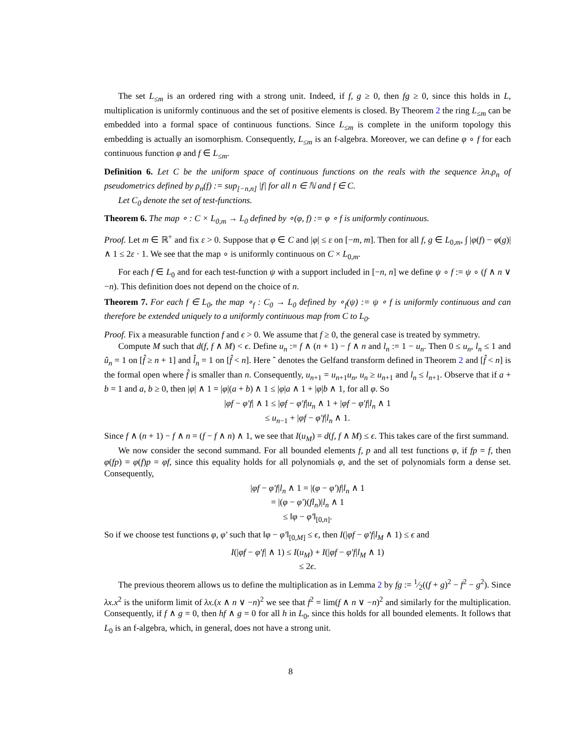The set L<sub>≤m</sub> is an ordered ring with a strong unit. Indeed, if f, g ≥ 0, then fg ≥ 0, since this holds in L, multiplication is uniformly continuous and the set of positive elements is closed. By Theorem 2 the ring L<sub>≤m</sub> can be embedded into a formal space of continuous functions. Since L<sub>≤m</sub> is complete in the uniform topology this embedding is actually an isomorphism. Consequently, L<sub>≤m</sub> is an f-algebra. Moreover, we can define φ ∘ f for each continuous function φ and f ∈ L<sub>≤m</sub>.
Definition 6. Let C be the uniform space of continuous functions on the reals with the sequence λn.ρ<sub>n</sub> of pseudometrics defined by ρ<sub>n</sub>(f) := sup<sub>[−n,n]</sub> |f| for all n ∈ ℕ and f ∈ C.
Let C<sub>0</sub> denote the set of test-functions.
Theorem 6. The map ∘ : C × L<sub>0,m</sub> → L<sub>0</sub> defined by ∘(φ, f) := φ ∘ f is uniformly continuous.
Proof. Let m ∈ ℝ<sup>+</sup> and fix ε > 0. Suppose that φ ∈ C and |φ| ≤ ε on [−m, m]. Then for all f, g ∈ L<sub>0,m</sub>, ∫ |φ(f) − φ(g)| ∧ 1 ≤ 2ε · 1. We see that the map ∘ is uniformly continuous on C × L<sub>0,m</sub>.
For each f ∈ L<sub>0</sub> and for each test-function ψ with a support included in [−n, n] we define ψ ∘ f := ψ ∘ (f ∧ n ∨ −n). This definition does not depend on the choice of n.
Theorem 7. For each f ∈ L<sub>0</sub>, the map ∘<sub>f</sub> : C<sub>0</sub> → L<sub>0</sub> defined by ∘<sub>f</sub>(ψ) := ψ ∘ f is uniformly continuous and can therefore be extended uniquely to a uniformly continuous map from C to L<sub>0</sub>.
Proof. Fix a measurable function f and ϵ > 0. We assume that f ≥ 0, the general case is treated by symmetry.
Compute M such that d(f, f ∧ M) < ϵ. Define u<sub>n</sub> := f ∧ (n + 1) − f ∧ n and l<sub>n</sub> := 1 − u<sub>n</sub>. Then 0 ≤ u<sub>n</sub>, l<sub>n</sub> ≤ 1 and û<sub>n</sub> = 1 on [f̂ ≥ n + 1] and l̂<sub>n</sub> = 1 on [f̂ < n]. Here ˆ denotes the Gelfand transform defined in Theorem 2 and [f̂ < n] is the formal open where f̂ is smaller than n. Consequently, u<sub>n+1</sub> = u<sub>n+1</sub>u<sub>n</sub>, u<sub>n</sub> ≥ u<sub>n+1</sub> and l<sub>n</sub> ≤ l<sub>n+1</sub>. Observe that if a + b = 1 and a, b ≥ 0, then |φ| ∧ 1 = |φ|(a + b) ∧ 1 ≤ |φ|a ∧ 1 + |φ|b ∧ 1, for all φ. So
|φf − φ′f| ∧ 1 ≤ |φf − φ′f|u<sub>n</sub> ∧ 1 + |φf − φ′f|l<sub>n</sub> ∧ 1
≤ u<sub>n−1</sub> + |φf − φ′f|l<sub>n</sub> ∧ 1.
Since f ∧ (n + 1) − f ∧ n = (f − f ∧ n) ∧ 1, we see that I(u<sub>M</sub>) = d(f, f ∧ M) ≤ ϵ. This takes care of the first summand.
We now consider the second summand. For all bounded elements f, p and all test functions φ, if fp = f, then φ(fp) = φ(f)p = φf, since this equality holds for all polynomials φ, and the set of polynomials form a dense set. Consequently,
|φf − φ′f|l<sub>n</sub> ∧ 1 = |(φ − φ′)f|l<sub>n</sub> ∧ 1
= |(φ − φ′)(fl<sub>n</sub>)|l<sub>n</sub> ∧ 1
≤ ‖φ − φ′‖<sub>[0,n]</sub>.
So if we choose test functions φ, φ′ such that ‖φ − φ′‖<sub>[0,M]</sub> ≤ ϵ, then I(|φf − φ′f|l<sub>M</sub> ∧ 1) ≤ ϵ and
I(|φf − φ′f| ∧ 1) ≤ I(u<sub>M</sub>) + I(|φf − φ′f|l<sub>M</sub> ∧ 1)
≤ 2ϵ.
The previous theorem allows us to define the multiplication as in Lemma 2 by fg := 1⁄2((f + g)<sup>2</sup> − f<sup>2</sup> − g<sup>2</sup>). Since λx.x<sup>2</sup> is the uniform limit of λx.(x ∧ n ∨ −n)<sup>2</sup> we see that f<sup>2</sup> = lim(f ∧ n ∨ −n)<sup>2</sup> and similarly for the multiplication. Consequently, if f ∧ g = 0, then hf ∧ g = 0 for all h in L<sub>0</sub>, since this holds for all bounded elements. It follows that L<sub>0</sub> is an f-algebra, which, in general, does not have a strong unit.
8